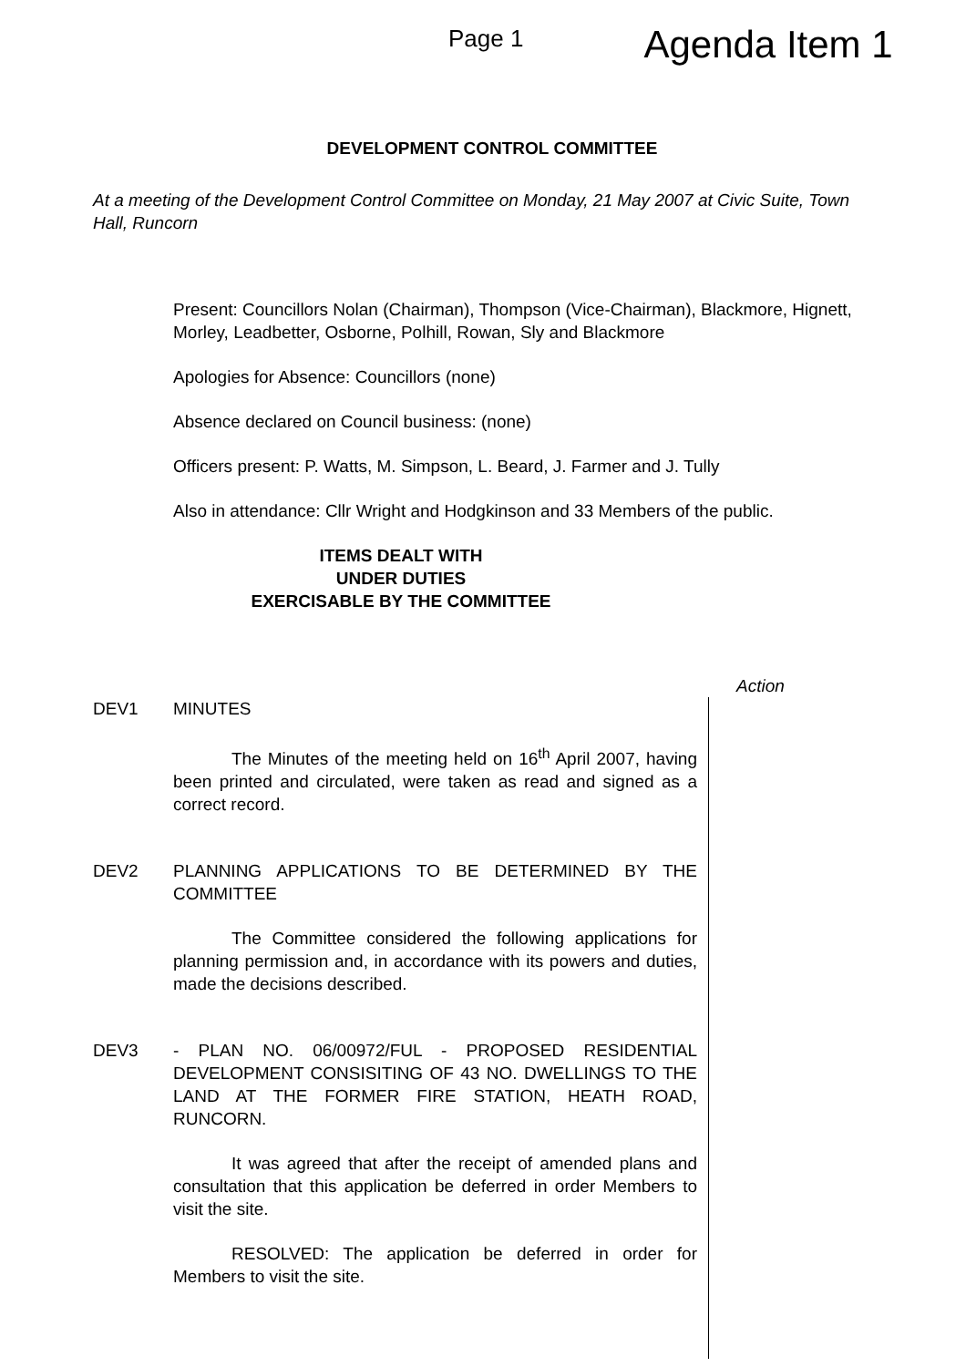Page 1 Agenda Item 1
DEVELOPMENT CONTROL COMMITTEE
At a meeting of the Development Control Committee on Monday, 21 May 2007 at Civic Suite, Town Hall, Runcorn
Present: Councillors Nolan (Chairman), Thompson (Vice-Chairman), Blackmore, Hignett, Morley, Leadbetter, Osborne, Polhill, Rowan, Sly and Blackmore
Apologies for Absence: Councillors (none)
Absence declared on Council business: (none)
Officers present: P. Watts, M. Simpson, L. Beard, J. Farmer and J. Tully
Also in attendance: Cllr Wright and Hodgkinson and 33 Members of the public.
ITEMS DEALT WITH
UNDER DUTIES
EXERCISABLE BY THE COMMITTEE
Action
DEV1 MINUTES
The Minutes of the meeting held on 16<sup>th</sup> April 2007, having been printed and circulated, were taken as read and signed as a correct record.
DEV2 PLANNING APPLICATIONS TO BE DETERMINED BY THE COMMITTEE
The Committee considered the following applications for planning permission and, in accordance with its powers and duties, made the decisions described.
DEV3 - PLAN NO. 06/00972/FUL - PROPOSED RESIDENTIAL DEVELOPMENT CONSISITING OF 43 NO. DWELLINGS TO THE LAND AT THE FORMER FIRE STATION, HEATH ROAD, RUNCORN.
It was agreed that after the receipt of amended plans and consultation that this application be deferred in order Members to visit the site.
RESOLVED: The application be deferred in order for Members to visit the site.